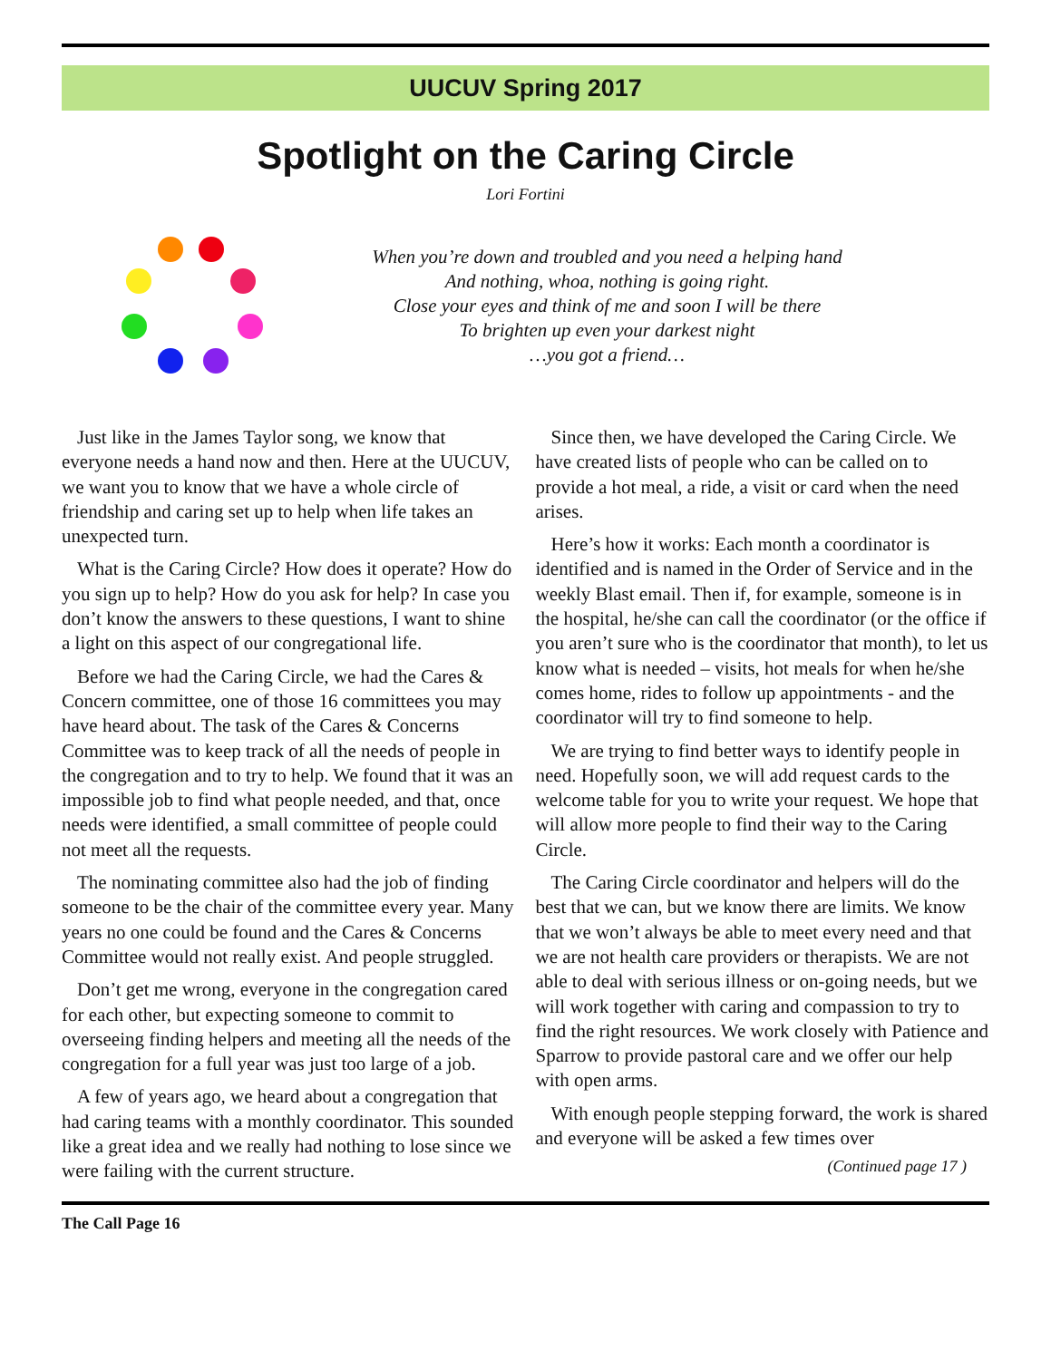UUCUV Spring 2017
Spotlight on the Caring Circle
Lori Fortini
When you’re down and troubled and you need a helping hand
And nothing, whoa, nothing is going right.
Close your eyes and think of me and soon I will be there
To brighten up even your darkest night
…you got a friend…
Just like in the James Taylor song, we know that everyone needs a hand now and then. Here at the UUCUV, we want you to know that we have a whole circle of friendship and caring set up to help when life takes an unexpected turn.
What is the Caring Circle? How does it operate? How do you sign up to help? How do you ask for help? In case you don’t know the answers to these questions, I want to shine a light on this aspect of our congregational life.
Before we had the Caring Circle, we had the Cares & Concern committee, one of those 16 committees you may have heard about. The task of the Cares & Concerns Committee was to keep track of all the needs of people in the congregation and to try to help. We found that it was an impossible job to find what people needed, and that, once needs were identified, a small committee of people could not meet all the requests.
The nominating committee also had the job of finding someone to be the chair of the committee every year. Many years no one could be found and the Cares & Concerns Committee would not really exist. And people struggled.
Don’t get me wrong, everyone in the congregation cared for each other, but expecting someone to commit to overseeing finding helpers and meeting all the needs of the congregation for a full year was just too large of a job.
A few of years ago, we heard about a congregation that had caring teams with a monthly coordinator. This sounded like a great idea and we really had nothing to lose since we were failing with the current structure.
Since then, we have developed the Caring Circle. We have created lists of people who can be called on to provide a hot meal, a ride, a visit or card when the need arises.
Here’s how it works: Each month a coordinator is identified and is named in the Order of Service and in the weekly Blast email. Then if, for example, someone is in the hospital, he/she can call the coordinator (or the office if you aren’t sure who is the coordinator that month), to let us know what is needed – visits, hot meals for when he/she comes home, rides to follow up appointments - and the coordinator will try to find someone to help.
We are trying to find better ways to identify people in need. Hopefully soon, we will add request cards to the welcome table for you to write your request. We hope that will allow more people to find their way to the Caring Circle.
The Caring Circle coordinator and helpers will do the best that we can, but we know there are limits. We know that we won’t always be able to meet every need and that we are not health care providers or therapists. We are not able to deal with serious illness or on-going needs, but we will work together with caring and compassion to try to find the right resources. We work closely with Patience and Sparrow to provide pastoral care and we offer our help with open arms.
With enough people stepping forward, the work is shared and everyone will be asked a few times over
(Continued page 17 )
The Call Page 16